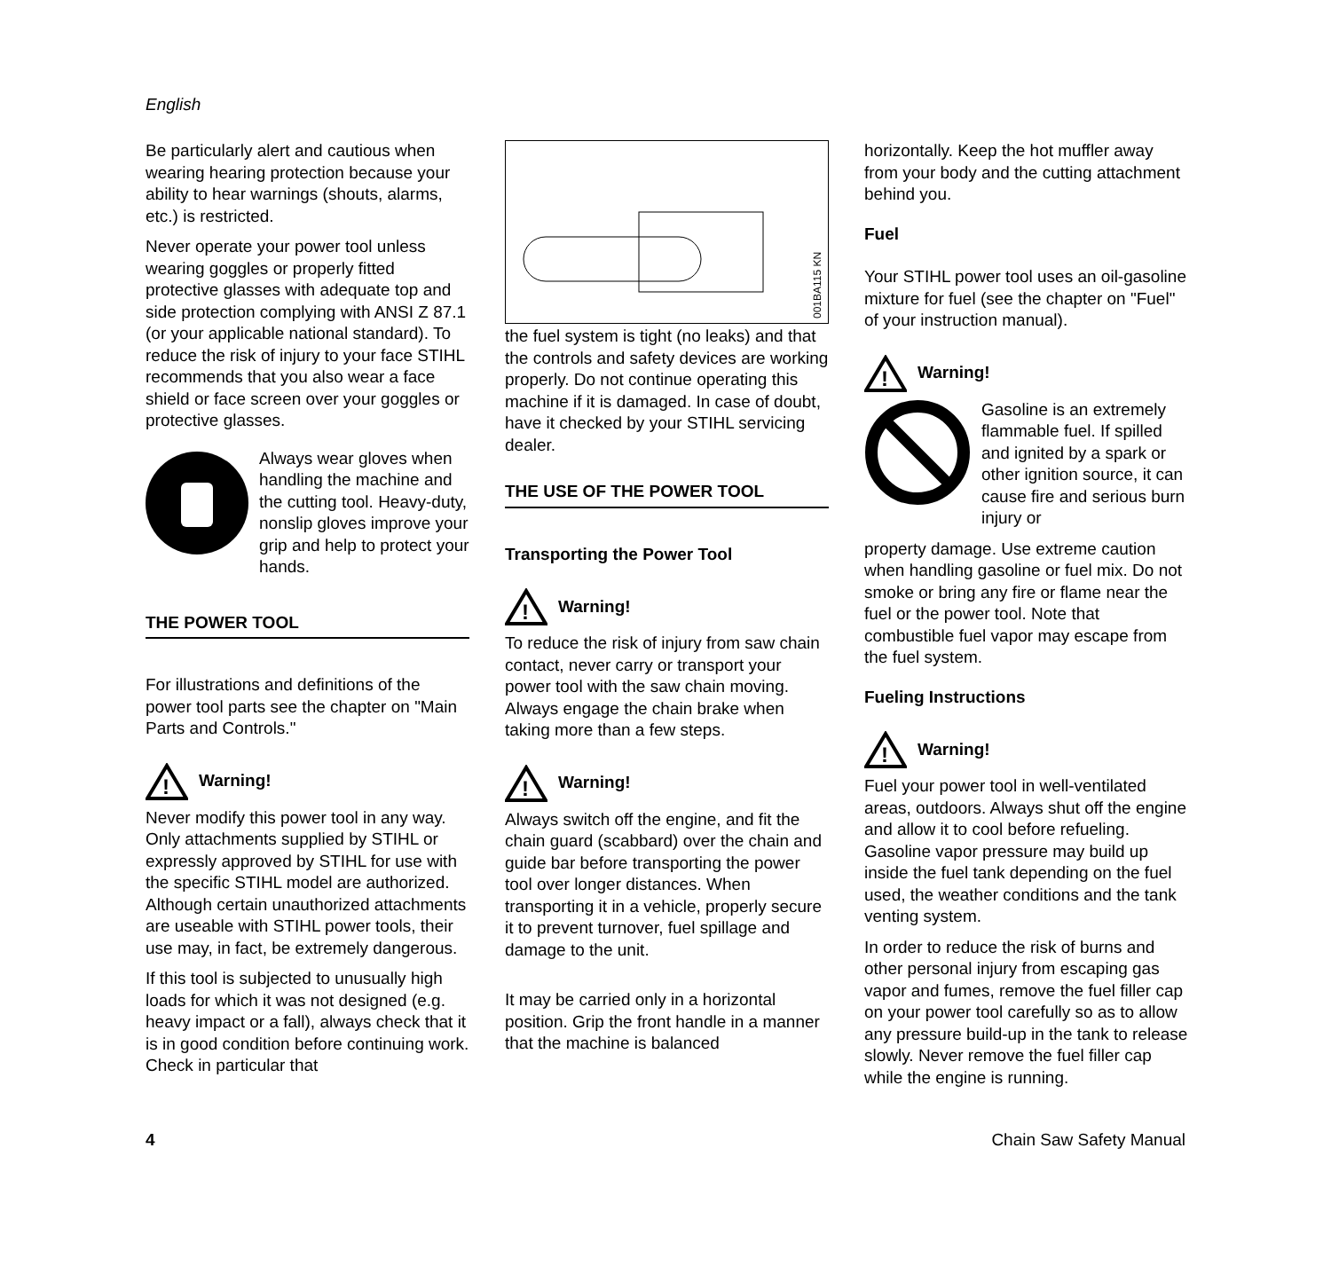English
Be particularly alert and cautious when wearing hearing protection because your ability to hear warnings (shouts, alarms, etc.) is restricted.
Never operate your power tool unless wearing goggles or properly fitted protective glasses with adequate top and side protection complying with ANSI Z 87.1 (or your applicable national standard). To reduce the risk of injury to your face STIHL recommends that you also wear a face shield or face screen over your goggles or protective glasses.
Always wear gloves when handling the machine and the cutting tool. Heavy-duty, nonslip gloves improve your grip and help to protect your hands.
THE POWER TOOL
For illustrations and definitions of the power tool parts see the chapter on "Main Parts and Controls."
!
Warning!
Never modify this power tool in any way. Only attachments supplied by STIHL or expressly approved by STIHL for use with the specific STIHL model are authorized. Although certain unauthorized attachments are useable with STIHL power tools, their use may, in fact, be extremely dangerous.
If this tool is subjected to unusually high loads for which it was not designed (e.g. heavy impact or a fall), always check that it is in good condition before continuing work. Check in particular that
001BA115 KN
the fuel system is tight (no leaks) and that the controls and safety devices are working properly. Do not continue operating this machine if it is damaged. In case of doubt, have it checked by your STIHL servicing dealer.
THE USE OF THE POWER TOOL
Transporting the Power Tool
!
Warning!
To reduce the risk of injury from saw chain contact, never carry or transport your power tool with the saw chain moving. Always engage the chain brake when taking more than a few steps.
!
Warning!
Always switch off the engine, and fit the chain guard (scabbard) over the chain and guide bar before transporting the power tool over longer distances. When transporting it in a vehicle, properly secure it to prevent turnover, fuel spillage and damage to the unit.
It may be carried only in a horizontal position. Grip the front handle in a manner that the machine is balanced
horizontally. Keep the hot muffler away from your body and the cutting attachment behind you.
Fuel
Your STIHL power tool uses an oil-gasoline mixture for fuel (see the chapter on "Fuel" of your instruction manual).
!
Warning!
Gasoline is an extremely flammable fuel. If spilled and ignited by a spark or other ignition source, it can cause fire and serious burn injury or
property damage. Use extreme caution when handling gasoline or fuel mix. Do not smoke or bring any fire or flame near the fuel or the power tool. Note that combustible fuel vapor may escape from the fuel system.
Fueling Instructions
!
Warning!
Fuel your power tool in well-ventilated areas, outdoors. Always shut off the engine and allow it to cool before refueling. Gasoline vapor pressure may build up inside the fuel tank depending on the fuel used, the weather conditions and the tank venting system.
In order to reduce the risk of burns and other personal injury from escaping gas vapor and fumes, remove the fuel filler cap on your power tool carefully so as to allow any pressure build-up in the tank to release slowly. Never remove the fuel filler cap while the engine is running.
4 Chain Saw Safety Manual